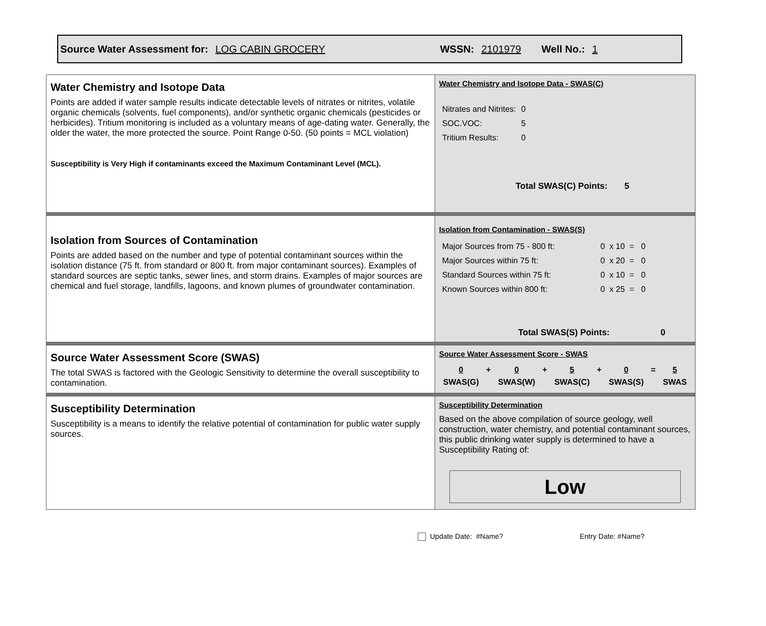Source Water Assessment for: LOG CABIN GROCERY WSSN: 2101979 Well No.: 1
| Water Chemistry and Isotope Data Points are added if water sample results indicate detectable levels of nitrates or nitrites, volatile organic chemicals (solvents, fuel components), and/or synthetic organic chemicals (pesticides or herbicides). Tritium monitoring is included as a voluntary means of age-dating water. Generally, the older the water, the more protected the source. Point Range 0-50. (50 points = MCL violation) Susceptibility is Very High if contaminants exceed the Maximum Contaminant Level (MCL). | Water Chemistry and Isotope Data - SWAS(C) / Nitrates and Nitrites: / 0 / / SOC.VOC: / 5 / / Tritium Results: / 0 / Total SWAS(C) Points: 5 |
| Isolation from Sources of Contamination Points are added based on the number and type of potential contaminant sources within the isolation distance (75 ft. from standard or 800 ft. from major contaminant sources). Examples of standard sources are septic tanks, sewer lines, and storm drains. Examples of major sources are chemical and fuel storage, landfills, lagoons, and known plumes of groundwater contamination. | Isolation from Contamination - SWAS(S) / Major Sources from 75 - 800 ft: / 0 x 10 = 0 / / Major Sources within 75 ft: / 0 x 20 = 0 / / Standard Sources within 75 ft: / 0 x 10 = 0 / / Known Sources within 800 ft: / 0 x 25 = 0 / Total SWAS(S) Points: 0 |
| Source Water Assessment Score (SWAS) The total SWAS is factored with the Geologic Sensitivity to determine the overall susceptibility to contamination. | Source Water Assessment Score - SWAS / 0 / + / 0 / + / 5 / + / 0 / = / 5 / / SWAS(G) / / SWAS(W) / / SWAS(C) / / SWAS(S) / / SWAS / |
| Susceptibility Determination Susceptibility is a means to identify the relative potential of contamination for public water supply sources. | Susceptibility Determination Based on the above compilation of source geology, well construction, water chemistry, and potential contaminant sources, this public drinking water supply is determined to have a Susceptibility Rating of: Low |
Update Date: #Name? Entry Date: #Name?